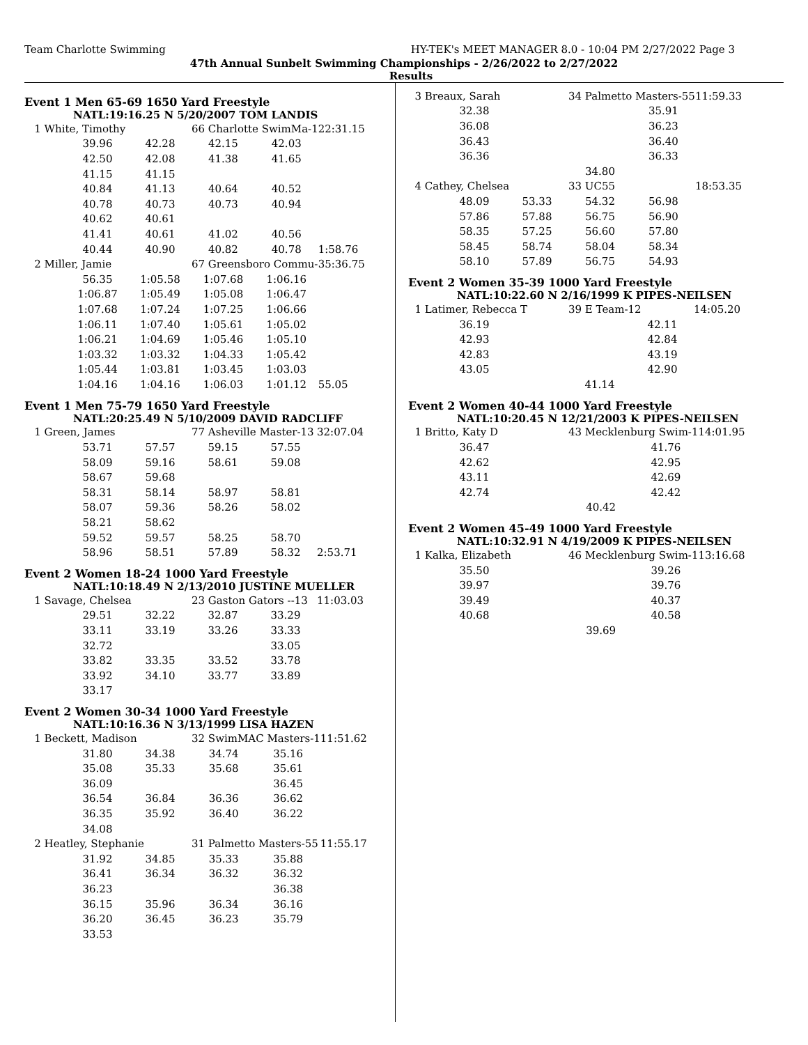Team Charlotte Swimming HY-TEK's MEET MANAGER 8.0 - 10:04 PM 2/27/2022 Page 3
47th Annual Sunbelt Swimming Championships - 2/26/2022 to 2/27/2022
Results
Event 1 Men 65-69 1650 Yard Freestyle
NATL:19:16.25 N 5/20/2007 TOM LANDIS
| 1 White, Timothy | | | 66 Charlotte SwimMa-1 | | 22:31.15 |
| | 39.96 | 42.28 | 42.15 | 42.03 | |
| | 42.50 | 42.08 | 41.38 | 41.65 | |
| | 41.15 | 41.15 | | | |
| | 40.84 | 41.13 | 40.64 | 40.52 | |
| | 40.78 | 40.73 | 40.73 | 40.94 | |
| | 40.62 | 40.61 | | | |
| | 41.41 | 40.61 | 41.02 | 40.56 | |
| | 40.44 | 40.90 | 40.82 | 40.78 | 1:58.76 |
| 2 Miller, Jamie | | | 67 Greensboro Commu- | | 35:36.75 |
| | 56.35 | 1:05.58 | 1:07.68 | 1:06.16 | |
| | 1:06.87 | 1:05.49 | 1:05.08 | 1:06.47 | |
| | 1:07.68 | 1:07.24 | 1:07.25 | 1:06.66 | |
| | 1:06.11 | 1:07.40 | 1:05.61 | 1:05.02 | |
| | 1:06.21 | 1:04.69 | 1:05.46 | 1:05.10 | |
| | 1:03.32 | 1:03.32 | 1:04.33 | 1:05.42 | |
| | 1:05.44 | 1:03.81 | 1:03.45 | 1:03.03 | |
| | 1:04.16 | 1:04.16 | 1:06.03 | 1:01.12 | 55.05 |
Event 1 Men 75-79 1650 Yard Freestyle
NATL:20:25.49 N 5/10/2009 DAVID RADCLIFF
| 1 Green, James | | | 77 Asheville Master-13 | | 32:07.04 |
| | 53.71 | 57.57 | 59.15 | 57.55 | |
| | 58.09 | 59.16 | 58.61 | 59.08 | |
| | 58.67 | 59.68 | | | |
| | 58.31 | 58.14 | 58.97 | 58.81 | |
| | 58.07 | 59.36 | 58.26 | 58.02 | |
| | 58.21 | 58.62 | | | |
| | 59.52 | 59.57 | 58.25 | 58.70 | |
| | 58.96 | 58.51 | 57.89 | 58.32 | 2:53.71 |
Event 2 Women 18-24 1000 Yard Freestyle
NATL:10:18.49 N 2/13/2010 JUSTINE MUELLER
| 1 Savage, Chelsea | | | 23 Gaston Gators --13 | | 11:03.03 |
| | 29.51 | 32.22 | 32.87 | 33.29 | |
| | 33.11 | 33.19 | 33.26 | 33.33 | |
| | 32.72 | | | 33.05 | |
| | 33.82 | 33.35 | 33.52 | 33.78 | |
| | 33.92 | 34.10 | 33.77 | 33.89 | |
| | 33.17 | | | | |
Event 2 Women 30-34 1000 Yard Freestyle
NATL:10:16.36 N 3/13/1999 LISA HAZEN
| 1 Beckett, Madison | | | 32 SwimMAC Masters-1 | | 11:51.62 |
| | 31.80 | 34.38 | 34.74 | 35.16 | |
| | 35.08 | 35.33 | 35.68 | 35.61 | |
| | 36.09 | | | 36.45 | |
| | 36.54 | 36.84 | 36.36 | 36.62 | |
| | 36.35 | 35.92 | 36.40 | 36.22 | |
| | 34.08 | | | | |
| 2 Heatley, Stephanie | | | 31 Palmetto Masters-55 | | 11:55.17 |
| | 31.92 | 34.85 | 35.33 | 35.88 | |
| | 36.41 | 36.34 | 36.32 | 36.32 | |
| | 36.23 | | | 36.38 | |
| | 36.15 | 35.96 | 36.34 | 36.16 | |
| | 36.20 | 36.45 | 36.23 | 35.79 | |
| | 33.53 | | | | |
| 3 Breaux, Sarah | | | 34 Palmetto Masters-55 | | 11:59.33 |
| | 32.38 | | | 35.91 | |
| | 36.08 | | | 36.23 | |
| | 36.43 | | | 36.40 | |
| | 36.36 | | | 36.33 | |
| | | | 34.80 | | |
| 4 Cathey, Chelsea | | | 33 UC55 | | 18:53.35 |
| | 48.09 | 53.33 | 54.32 | 56.98 | |
| | 57.86 | 57.88 | 56.75 | 56.90 | |
| | 58.35 | 57.25 | 56.60 | 57.80 | |
| | 58.45 | 58.74 | 58.04 | 58.34 | |
| | 58.10 | 57.89 | 56.75 | 54.93 | |
Event 2 Women 35-39 1000 Yard Freestyle
NATL:10:22.60 N 2/16/1999 K PIPES-NEILSEN
| 1 Latimer, Rebecca T | | | 39 E Team-12 | | 14:05.20 |
| | 36.19 | | | 42.11 | |
| | 42.93 | | | 42.84 | |
| | 42.83 | | | 43.19 | |
| | 43.05 | | | 42.90 | |
| | | | 41.14 | | |
Event 2 Women 40-44 1000 Yard Freestyle
NATL:10:20.45 N 12/21/2003 K PIPES-NEILSEN
| 1 Britto, Katy D | | | 43 Mecklenburg Swim-1 | | 14:01.95 |
| | 36.47 | | | 41.76 | |
| | 42.62 | | | 42.95 | |
| | 43.11 | | | 42.69 | |
| | 42.74 | | | 42.42 | |
| | | | 40.42 | | |
Event 2 Women 45-49 1000 Yard Freestyle
NATL:10:32.91 N 4/19/2009 K PIPES-NEILSEN
| 1 Kalka, Elizabeth | | | 46 Mecklenburg Swim-1 | | 13:16.68 |
| | 35.50 | | | 39.26 | |
| | 39.97 | | | 39.76 | |
| | 39.49 | | | 40.37 | |
| | 40.68 | | | 40.58 | |
| | | | 39.69 | | |